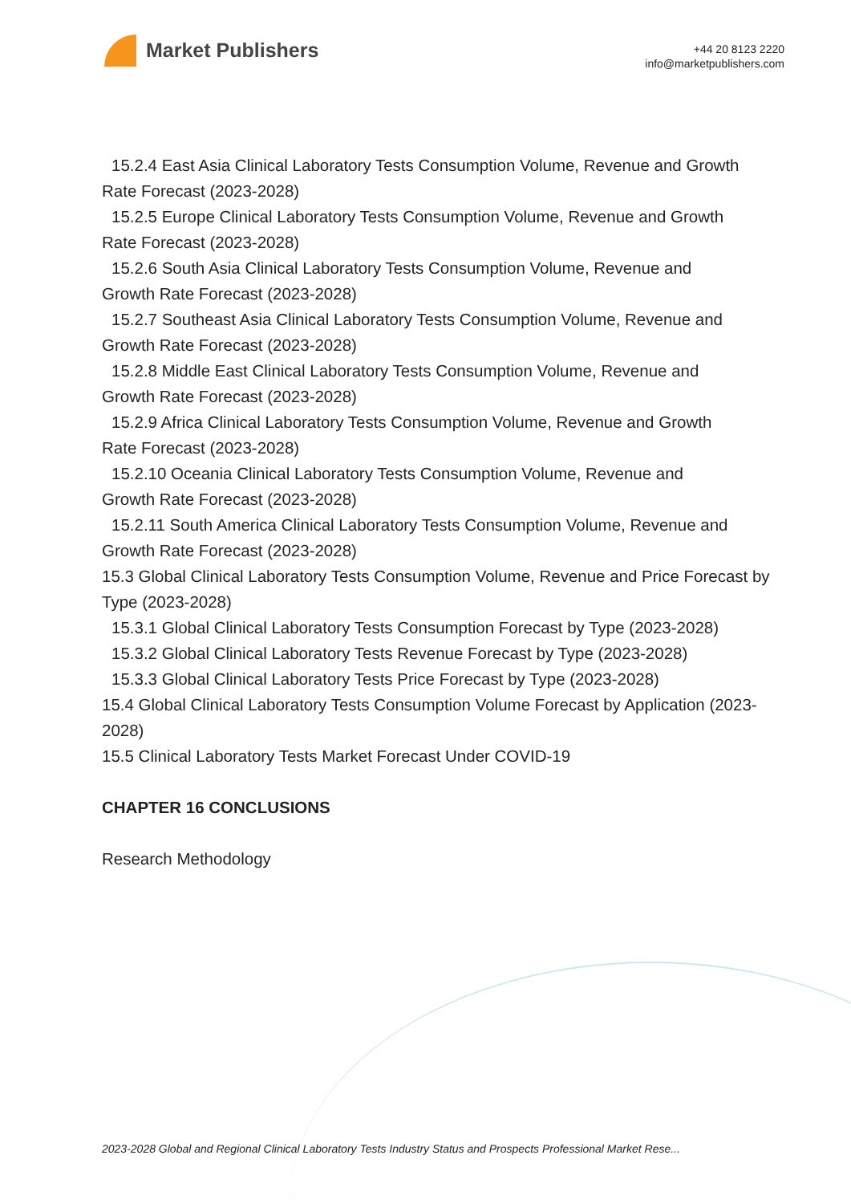Market Publishers
+44 20 8123 2220
info@marketpublishers.com
15.2.4 East Asia Clinical Laboratory Tests Consumption Volume, Revenue and Growth
Rate Forecast (2023-2028)
15.2.5 Europe Clinical Laboratory Tests Consumption Volume, Revenue and Growth
Rate Forecast (2023-2028)
15.2.6 South Asia Clinical Laboratory Tests Consumption Volume, Revenue and
Growth Rate Forecast (2023-2028)
15.2.7 Southeast Asia Clinical Laboratory Tests Consumption Volume, Revenue and
Growth Rate Forecast (2023-2028)
15.2.8 Middle East Clinical Laboratory Tests Consumption Volume, Revenue and
Growth Rate Forecast (2023-2028)
15.2.9 Africa Clinical Laboratory Tests Consumption Volume, Revenue and Growth
Rate Forecast (2023-2028)
15.2.10 Oceania Clinical Laboratory Tests Consumption Volume, Revenue and
Growth Rate Forecast (2023-2028)
15.2.11 South America Clinical Laboratory Tests Consumption Volume, Revenue and
Growth Rate Forecast (2023-2028)
15.3 Global Clinical Laboratory Tests Consumption Volume, Revenue and Price Forecast by Type (2023-2028)
15.3.1 Global Clinical Laboratory Tests Consumption Forecast by Type (2023-2028)
15.3.2 Global Clinical Laboratory Tests Revenue Forecast by Type (2023-2028)
15.3.3 Global Clinical Laboratory Tests Price Forecast by Type (2023-2028)
15.4 Global Clinical Laboratory Tests Consumption Volume Forecast by Application (2023-2028)
15.5 Clinical Laboratory Tests Market Forecast Under COVID-19
CHAPTER 16 CONCLUSIONS
Research Methodology
2023-2028 Global and Regional Clinical Laboratory Tests Industry Status and Prospects Professional Market Rese...